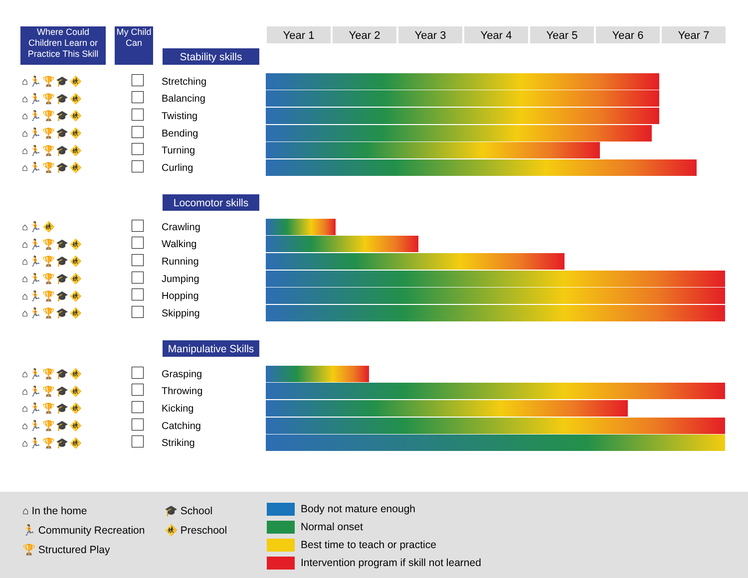Where Could Children Learn or Practice This Skill
My Child Can
Year 1 Year 2 Year 3 Year 4 Year 5 Year 6 Year 7
Stability skills
| ⌂🏃🏆🎓🚸 | | Stretching | |
| ⌂🏃🏆🎓🚸 | | Balancing | |
| ⌂🏃🏆🎓🚸 | | Twisting | |
| ⌂🏃🏆🎓🚸 | | Bending | |
| ⌂🏃🏆🎓🚸 | | Turning | |
| ⌂🏃🏆🎓🚸 | | Curling | |
Locomotor skills
| ⌂🏃🚸 | | Crawling | |
| ⌂🏃🏆🎓🚸 | | Walking | |
| ⌂🏃🏆🎓🚸 | | Running | |
| ⌂🏃🏆🎓🚸 | | Jumping | |
| ⌂🏃🏆🎓🚸 | | Hopping | |
| ⌂🏃🏆🎓🚸 | | Skipping | |
Manipulative Skills
| ⌂🏃🏆🎓🚸 | | Grasping | |
| ⌂🏃🏆🎓🚸 | | Throwing | |
| ⌂🏃🏆🎓🚸 | | Kicking | |
| ⌂🏃🏆🎓🚸 | | Catching | |
| ⌂🏃🏆🎓🚸 | | Striking | |
⌂ In the home
🏃 Community Recreation
🏆 Structured Play
🎓 School
🚸 Preschool
Body not mature enough
Normal onset
Best time to teach or practice
Intervention program if skill not learned